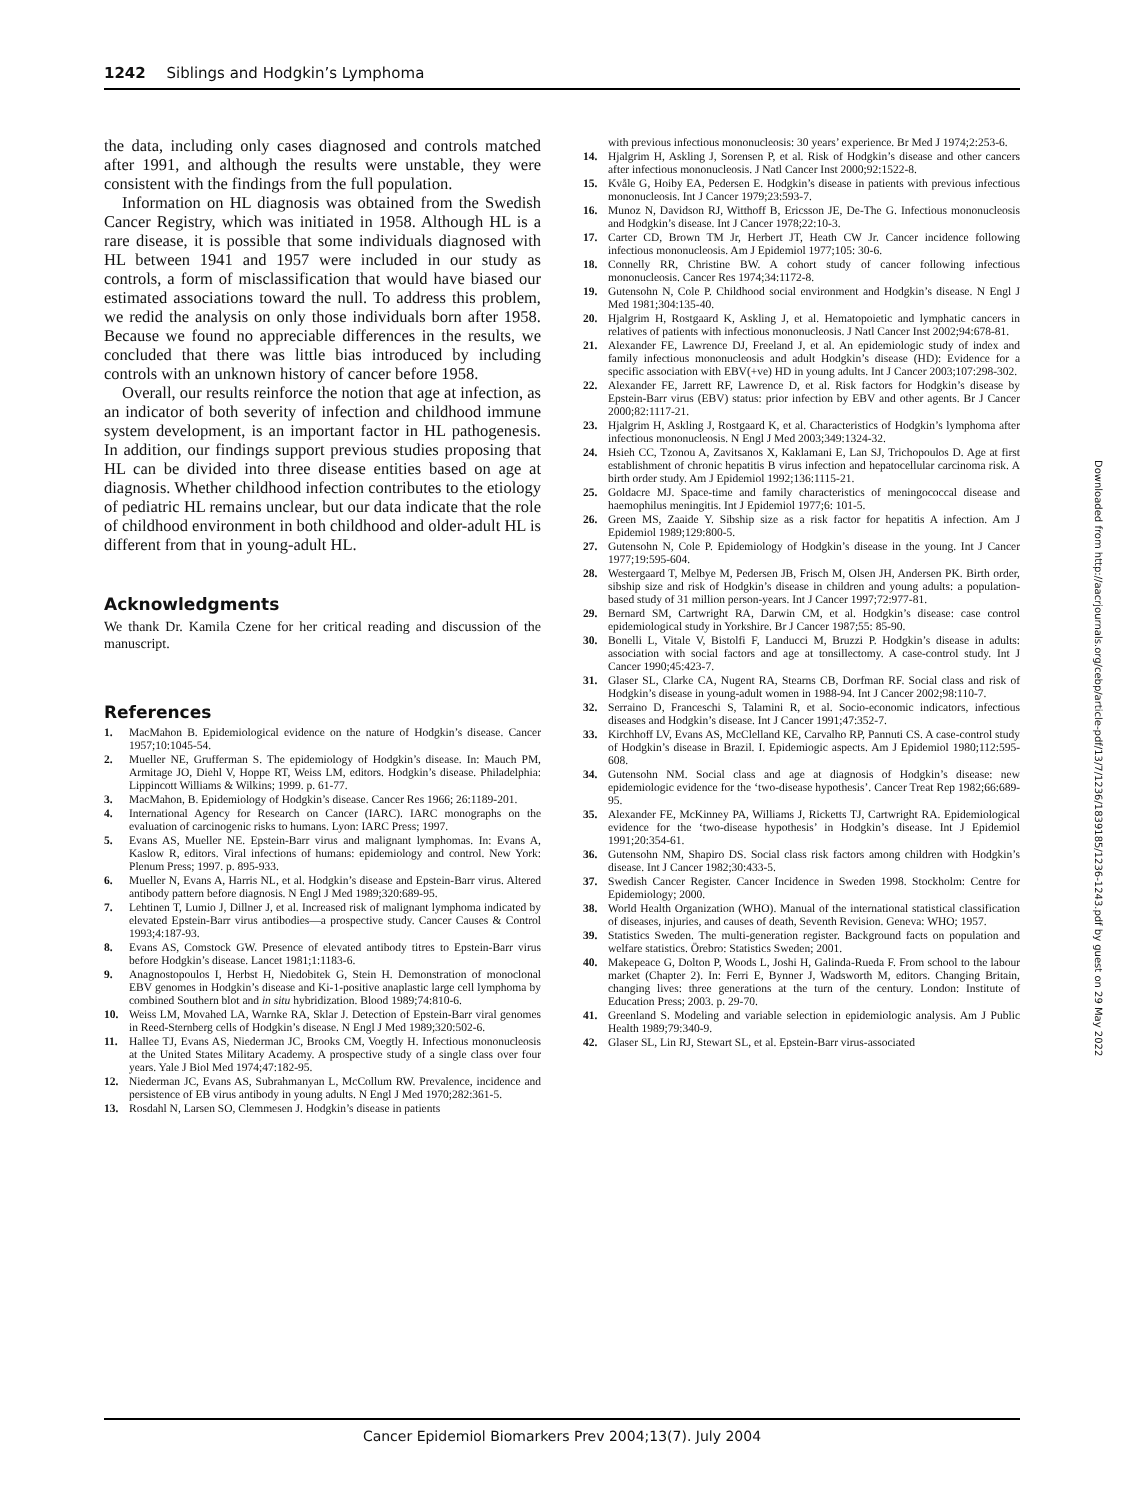1242 Siblings and Hodgkin’s Lymphoma
the data, including only cases diagnosed and controls matched after 1991, and although the results were unstable, they were consistent with the findings from the full population.
Information on HL diagnosis was obtained from the Swedish Cancer Registry, which was initiated in 1958. Although HL is a rare disease, it is possible that some individuals diagnosed with HL between 1941 and 1957 were included in our study as controls, a form of misclassification that would have biased our estimated associations toward the null. To address this problem, we redid the analysis on only those individuals born after 1958. Because we found no appreciable differences in the results, we concluded that there was little bias introduced by including controls with an unknown history of cancer before 1958.
Overall, our results reinforce the notion that age at infection, as an indicator of both severity of infection and childhood immune system development, is an important factor in HL pathogenesis. In addition, our findings support previous studies proposing that HL can be divided into three disease entities based on age at diagnosis. Whether childhood infection contributes to the etiology of pediatric HL remains unclear, but our data indicate that the role of childhood environment in both childhood and older-adult HL is different from that in young-adult HL.
Acknowledgments
We thank Dr. Kamila Czene for her critical reading and discussion of the manuscript.
References
1. MacMahon B. Epidemiological evidence on the nature of Hodgkin’s disease. Cancer 1957;10:1045-54.
2. Mueller NE, Grufferman S. The epidemiology of Hodgkin’s disease. In: Mauch PM, Armitage JO, Diehl V, Hoppe RT, Weiss LM, editors. Hodgkin’s disease. Philadelphia: Lippincott Williams & Wilkins; 1999. p. 61-77.
3. MacMahon, B. Epidemiology of Hodgkin’s disease. Cancer Res 1966; 26:1189-201.
4. International Agency for Research on Cancer (IARC). IARC monographs on the evaluation of carcinogenic risks to humans. Lyon: IARC Press; 1997.
5. Evans AS, Mueller NE. Epstein-Barr virus and malignant lymphomas. In: Evans A, Kaslow R, editors. Viral infections of humans: epidemiology and control. New York: Plenum Press; 1997. p. 895-933.
6. Mueller N, Evans A, Harris NL, et al. Hodgkin’s disease and Epstein-Barr virus. Altered antibody pattern before diagnosis. N Engl J Med 1989;320:689-95.
7. Lehtinen T, Lumio J, Dillner J, et al. Increased risk of malignant lymphoma indicated by elevated Epstein-Barr virus antibodies—a prospective study. Cancer Causes & Control 1993;4:187-93.
8. Evans AS, Comstock GW. Presence of elevated antibody titres to Epstein-Barr virus before Hodgkin’s disease. Lancet 1981;1:1183-6.
9. Anagnostopoulos I, Herbst H, Niedobitek G, Stein H. Demonstration of monoclonal EBV genomes in Hodgkin’s disease and Ki-1-positive anaplastic large cell lymphoma by combined Southern blot and in situ hybridization. Blood 1989;74:810-6.
10. Weiss LM, Movahed LA, Warnke RA, Sklar J. Detection of Epstein-Barr viral genomes in Reed-Sternberg cells of Hodgkin’s disease. N Engl J Med 1989;320:502-6.
11. Hallee TJ, Evans AS, Niederman JC, Brooks CM, Voegtly H. Infectious mononucleosis at the United States Military Academy. A prospective study of a single class over four years. Yale J Biol Med 1974;47:182-95.
12. Niederman JC, Evans AS, Subrahmanyan L, McCollum RW. Prevalence, incidence and persistence of EB virus antibody in young adults. N Engl J Med 1970;282:361-5.
13. Rosdahl N, Larsen SO, Clemmesen J. Hodgkin’s disease in patients
with previous infectious mononucleosis: 30 years’ experience. Br Med J 1974;2:253-6.
14. Hjalgrim H, Askling J, Sorensen P, et al. Risk of Hodgkin’s disease and other cancers after infectious mononucleosis. J Natl Cancer Inst 2000;92:1522-8.
15. Kvåle G, Hoiby EA, Pedersen E. Hodgkin’s disease in patients with previous infectious mononucleosis. Int J Cancer 1979;23:593-7.
16. Munoz N, Davidson RJ, Witthoff B, Ericsson JE, De-The G. Infectious mononucleosis and Hodgkin’s disease. Int J Cancer 1978;22:10-3.
17. Carter CD, Brown TM Jr, Herbert JT, Heath CW Jr. Cancer incidence following infectious mononucleosis. Am J Epidemiol 1977;105: 30-6.
18. Connelly RR, Christine BW. A cohort study of cancer following infectious mononucleosis. Cancer Res 1974;34:1172-8.
19. Gutensohn N, Cole P. Childhood social environment and Hodgkin’s disease. N Engl J Med 1981;304:135-40.
20. Hjalgrim H, Rostgaard K, Askling J, et al. Hematopoietic and lymphatic cancers in relatives of patients with infectious mononucleosis. J Natl Cancer Inst 2002;94:678-81.
21. Alexander FE, Lawrence DJ, Freeland J, et al. An epidemiologic study of index and family infectious mononucleosis and adult Hodgkin’s disease (HD): Evidence for a specific association with EBV(+ve) HD in young adults. Int J Cancer 2003;107:298-302.
22. Alexander FE, Jarrett RF, Lawrence D, et al. Risk factors for Hodgkin’s disease by Epstein-Barr virus (EBV) status: prior infection by EBV and other agents. Br J Cancer 2000;82:1117-21.
23. Hjalgrim H, Askling J, Rostgaard K, et al. Characteristics of Hodgkin’s lymphoma after infectious mononucleosis. N Engl J Med 2003;349:1324-32.
24. Hsieh CC, Tzonou A, Zavitsanos X, Kaklamani E, Lan SJ, Trichopoulos D. Age at first establishment of chronic hepatitis B virus infection and hepatocellular carcinoma risk. A birth order study. Am J Epidemiol 1992;136:1115-21.
25. Goldacre MJ. Space-time and family characteristics of meningococcal disease and haemophilus meningitis. Int J Epidemiol 1977;6: 101-5.
26. Green MS, Zaaide Y. Sibship size as a risk factor for hepatitis A infection. Am J Epidemiol 1989;129:800-5.
27. Gutensohn N, Cole P. Epidemiology of Hodgkin’s disease in the young. Int J Cancer 1977;19:595-604.
28. Westergaard T, Melbye M, Pedersen JB, Frisch M, Olsen JH, Andersen PK. Birth order, sibship size and risk of Hodgkin’s disease in children and young adults: a population-based study of 31 million person-years. Int J Cancer 1997;72:977-81.
29. Bernard SM, Cartwright RA, Darwin CM, et al. Hodgkin’s disease: case control epidemiological study in Yorkshire. Br J Cancer 1987;55: 85-90.
30. Bonelli L, Vitale V, Bistolfi F, Landucci M, Bruzzi P. Hodgkin’s disease in adults: association with social factors and age at tonsillectomy. A case-control study. Int J Cancer 1990;45:423-7.
31. Glaser SL, Clarke CA, Nugent RA, Stearns CB, Dorfman RF. Social class and risk of Hodgkin’s disease in young-adult women in 1988-94. Int J Cancer 2002;98:110-7.
32. Serraino D, Franceschi S, Talamini R, et al. Socio-economic indicators, infectious diseases and Hodgkin’s disease. Int J Cancer 1991;47:352-7.
33. Kirchhoff LV, Evans AS, McClelland KE, Carvalho RP, Pannuti CS. A case-control study of Hodgkin’s disease in Brazil. I. Epidemiogic aspects. Am J Epidemiol 1980;112:595-608.
34. Gutensohn NM. Social class and age at diagnosis of Hodgkin’s disease: new epidemiologic evidence for the ‘two-disease hypothesis’. Cancer Treat Rep 1982;66:689-95.
35. Alexander FE, McKinney PA, Williams J, Ricketts TJ, Cartwright RA. Epidemiological evidence for the ‘two-disease hypothesis’ in Hodgkin’s disease. Int J Epidemiol 1991;20:354-61.
36. Gutensohn NM, Shapiro DS. Social class risk factors among children with Hodgkin’s disease. Int J Cancer 1982;30:433-5.
37. Swedish Cancer Register. Cancer Incidence in Sweden 1998. Stockholm: Centre for Epidemiology; 2000.
38. World Health Organization (WHO). Manual of the international statistical classification of diseases, injuries, and causes of death, Seventh Revision. Geneva: WHO; 1957.
39. Statistics Sweden. The multi-generation register. Background facts on population and welfare statistics. Örebro: Statistics Sweden; 2001.
40. Makepeace G, Dolton P, Woods L, Joshi H, Galinda-Rueda F. From school to the labour market (Chapter 2). In: Ferri E, Bynner J, Wadsworth M, editors. Changing Britain, changing lives: three generations at the turn of the century. London: Institute of Education Press; 2003. p. 29-70.
41. Greenland S. Modeling and variable selection in epidemiologic analysis. Am J Public Health 1989;79:340-9.
42. Glaser SL, Lin RJ, Stewart SL, et al. Epstein-Barr virus-associated
Cancer Epidemiol Biomarkers Prev 2004;13(7). July 2004
Downloaded from http://aacrjournals.org/cebp/article-pdf/13/7/1236/1839185/1236-1243.pdf by guest on 29 May 2022